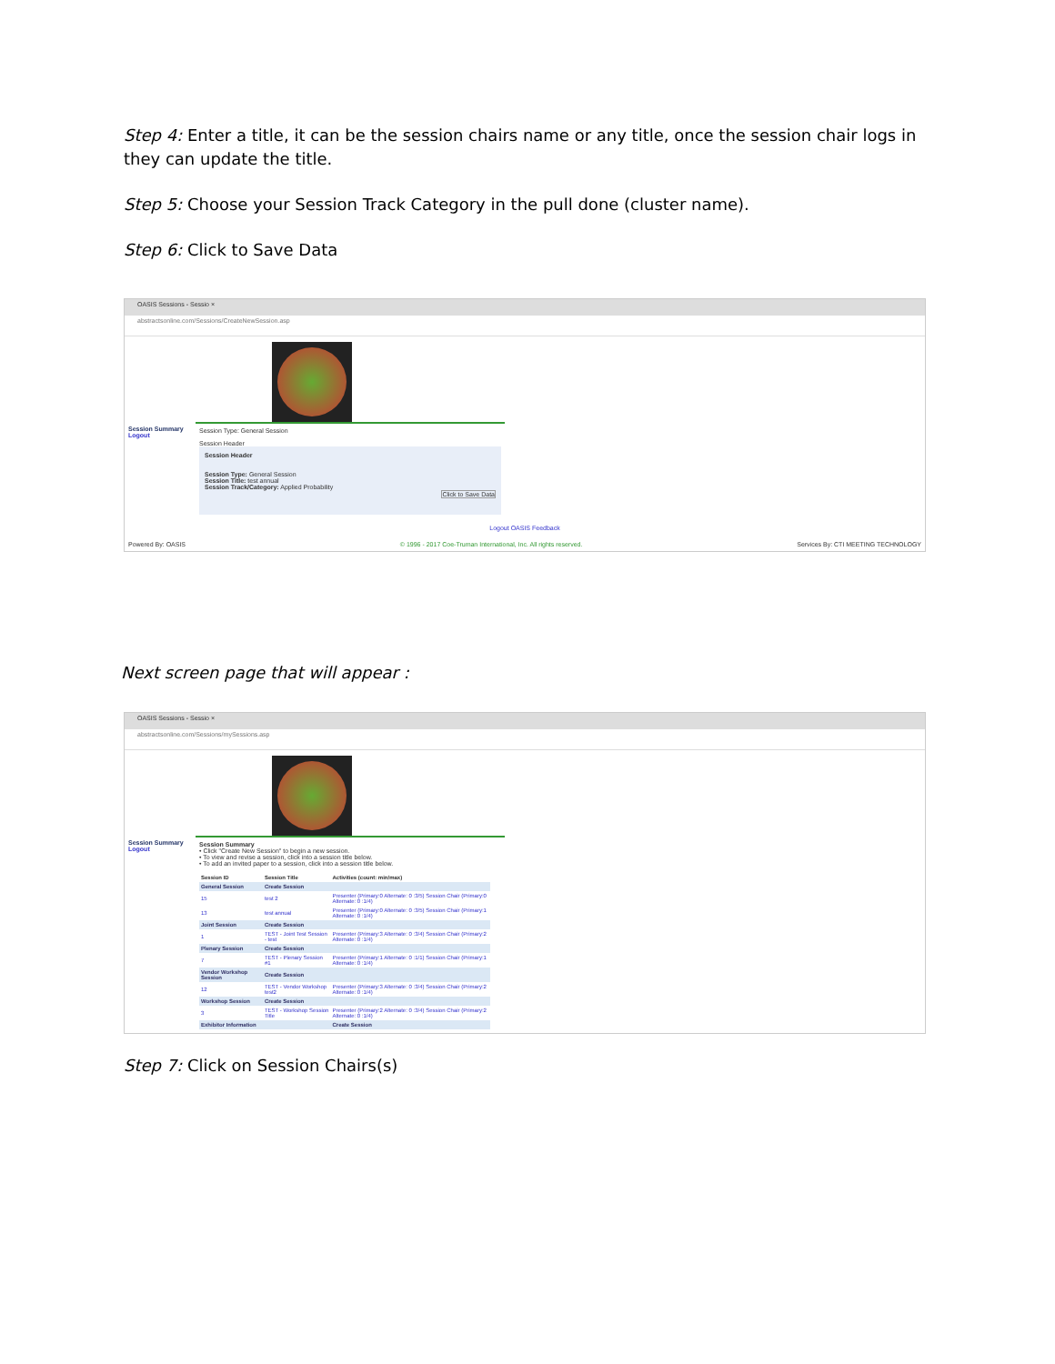Step 4: Enter a title, it can be the session chairs name or any title, once the session chair logs in they can update the title.
Step 5: Choose your Session Track Category in the pull done (cluster name).
Step 6: Click to Save Data
OASIS Sessions - Sessio ×
abstractsonline.com/Sessions/CreateNewSession.asp
Session Summary
Logout
Session Type: General Session
Session Header
Session Header
Session Type: General Session
Session Title: test annual
Session Track/Category: Applied Probability
Click to Save Data
Logout OASIS Feedback
Powered By: OASIS © 1996 - 2017 Coe-Truman International, Inc. All rights reserved. Services By: CTI MEETING TECHNOLOGY
Next screen page that will appear :
OASIS Sessions - Sessio ×
abstractsonline.com/Sessions/mySessions.asp
Session Summary
Logout
Session Summary
• Click "Create New Session" to begin a new session.
• To view and revise a session, click into a session title below.
• To add an invited paper to a session, click into a session title below.
| Session ID | Session Title | Activities (count: min/max) |
| --- | --- | --- |
| General Session | Create Session | |
| 15 | test 2 | Presenter (Primary:0 Alternate: 0 :3/5) Session Chair (Primary:0 Alternate: 0 :1/4) |
| 13 | test annual | Presenter (Primary:0 Alternate: 0 :3/5) Session Chair (Primary:1 Alternate: 0 :1/4) |
| Joint Session | Create Session | |
| 1 | TEST - Joint Test Session - test | Presenter (Primary:3 Alternate: 0 :3/4) Session Chair (Primary:2 Alternate: 0 :1/4) |
| Plenary Session | Create Session | |
| 7 | TEST - Plenary Session #1 | Presenter (Primary:1 Alternate: 0 :1/1) Session Chair (Primary:1 Alternate: 0 :1/4) |
| Vendor Workshop Session | Create Session | |
| 12 | TEST - Vendor Workshop test2 | Presenter (Primary:3 Alternate: 0 :3/4) Session Chair (Primary:2 Alternate: 0 :1/4) |
| Workshop Session | Create Session | |
| 3 | TEST - Workshop Session Title | Presenter (Primary:2 Alternate: 0 :3/4) Session Chair (Primary:2 Alternate: 0 :1/4) |
| Exhibitor Information | | Create Session |
Step 7: Click on Session Chairs(s)